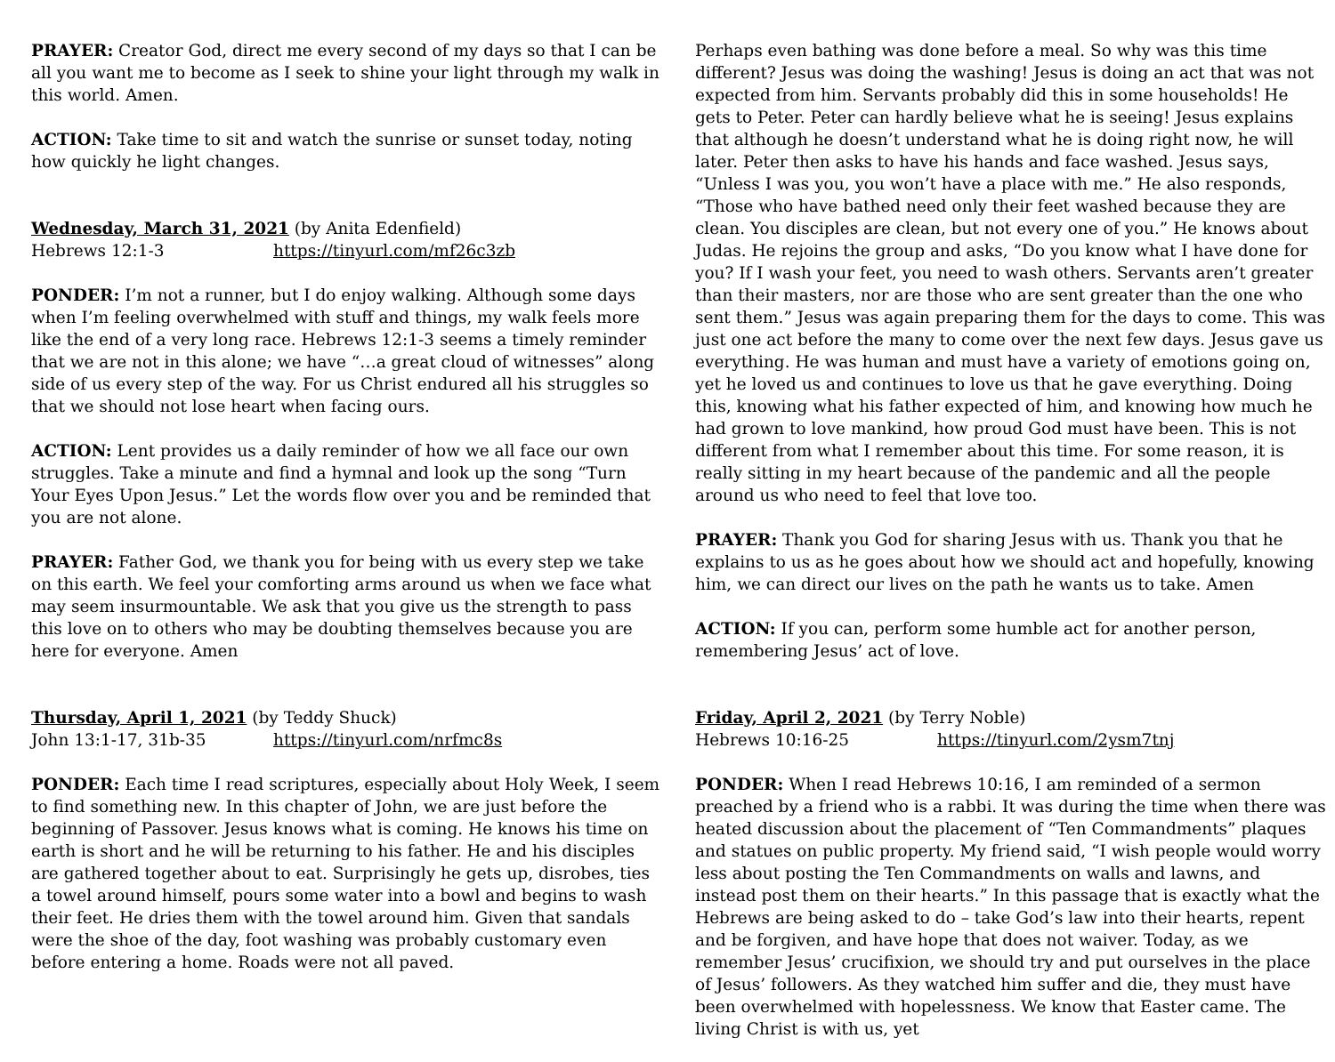PRAYER: Creator God, direct me every second of my days so that I can be all you want me to become as I seek to shine your light through my walk in this world. Amen.
ACTION: Take time to sit and watch the sunrise or sunset today, noting how quickly he light changes.
Wednesday, March 31, 2021 (by Anita Edenfield)
Hebrews 12:1-3 https://tinyurl.com/mf26c3zb
PONDER: I’m not a runner, but I do enjoy walking. Although some days when I’m feeling overwhelmed with stuff and things, my walk feels more like the end of a very long race. Hebrews 12:1-3 seems a timely reminder that we are not in this alone; we have “…a great cloud of witnesses” along side of us every step of the way. For us Christ endured all his struggles so that we should not lose heart when facing ours.
ACTION: Lent provides us a daily reminder of how we all face our own struggles. Take a minute and find a hymnal and look up the song “Turn Your Eyes Upon Jesus.” Let the words flow over you and be reminded that you are not alone.
PRAYER: Father God, we thank you for being with us every step we take on this earth. We feel your comforting arms around us when we face what may seem insurmountable. We ask that you give us the strength to pass this love on to others who may be doubting themselves because you are here for everyone. Amen
Thursday, April 1, 2021 (by Teddy Shuck)
John 13:1-17, 31b-35 https://tinyurl.com/nrfmc8s
PONDER: Each time I read scriptures, especially about Holy Week, I seem to find something new. In this chapter of John, we are just before the beginning of Passover. Jesus knows what is coming. He knows his time on earth is short and he will be returning to his father. He and his disciples are gathered together about to eat. Surprisingly he gets up, disrobes, ties a towel around himself, pours some water into a bowl and begins to wash their feet. He dries them with the towel around him. Given that sandals were the shoe of the day, foot washing was probably customary even before entering a home. Roads were not all paved.
Perhaps even bathing was done before a meal. So why was this time different? Jesus was doing the washing! Jesus is doing an act that was not expected from him. Servants probably did this in some households! He gets to Peter. Peter can hardly believe what he is seeing! Jesus explains that although he doesn’t understand what he is doing right now, he will later. Peter then asks to have his hands and face washed. Jesus says, “Unless I was you, you won’t have a place with me.” He also responds, “Those who have bathed need only their feet washed because they are clean. You disciples are clean, but not every one of you.” He knows about Judas. He rejoins the group and asks, “Do you know what I have done for you? If I wash your feet, you need to wash others. Servants aren’t greater than their masters, nor are those who are sent greater than the one who sent them.” Jesus was again preparing them for the days to come. This was just one act before the many to come over the next few days. Jesus gave us everything. He was human and must have a variety of emotions going on, yet he loved us and continues to love us that he gave everything. Doing this, knowing what his father expected of him, and knowing how much he had grown to love mankind, how proud God must have been. This is not different from what I remember about this time. For some reason, it is really sitting in my heart because of the pandemic and all the people around us who need to feel that love too.
PRAYER: Thank you God for sharing Jesus with us. Thank you that he explains to us as he goes about how we should act and hopefully, knowing him, we can direct our lives on the path he wants us to take. Amen
ACTION: If you can, perform some humble act for another person, remembering Jesus’ act of love.
Friday, April 2, 2021 (by Terry Noble)
Hebrews 10:16-25 https://tinyurl.com/2ysm7tnj
PONDER: When I read Hebrews 10:16, I am reminded of a sermon preached by a friend who is a rabbi. It was during the time when there was heated discussion about the placement of “Ten Commandments” plaques and statues on public property. My friend said, “I wish people would worry less about posting the Ten Commandments on walls and lawns, and instead post them on their hearts.” In this passage that is exactly what the Hebrews are being asked to do – take God’s law into their hearts, repent and be forgiven, and have hope that does not waiver. Today, as we remember Jesus’ crucifixion, we should try and put ourselves in the place of Jesus’ followers. As they watched him suffer and die, they must have been overwhelmed with hopelessness. We know that Easter came. The living Christ is with us, yet